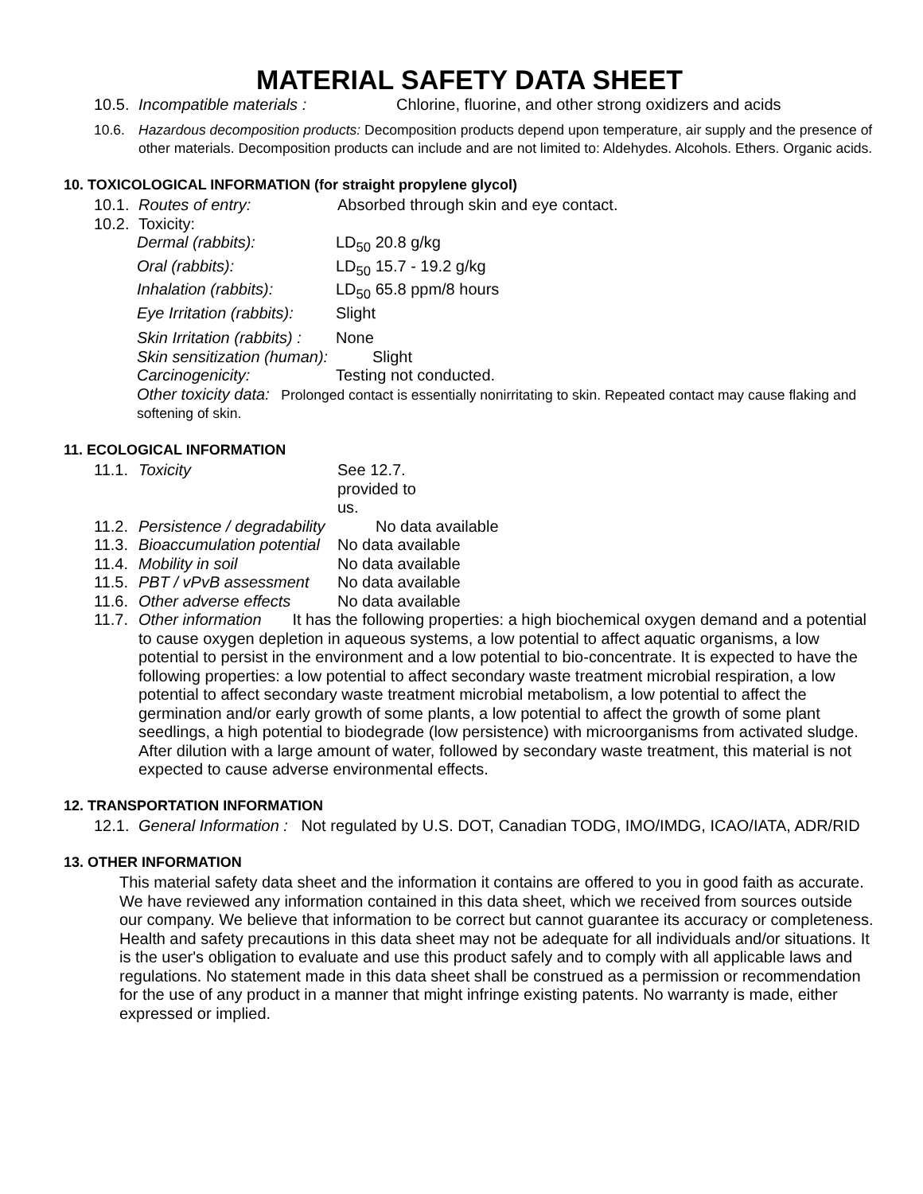MATERIAL SAFETY DATA SHEET
10.5. Incompatible materials : Chlorine, fluorine, and other strong oxidizers and acids
10.6. Hazardous decomposition products: Decomposition products depend upon temperature, air supply and the presence of other materials. Decomposition products can include and are not limited to: Aldehydes. Alcohols. Ethers. Organic acids.
10. TOXICOLOGICAL INFORMATION (for straight propylene glycol)
10.1. Routes of entry: Absorbed through skin and eye contact.
10.2. Toxicity:
Dermal (rabbits): LD<sub>50</sub> 20.8 g/kg
Oral (rabbits): LD<sub>50</sub> 15.7 - 19.2 g/kg
Inhalation (rabbits): LD<sub>50</sub> 65.8 ppm/8 hours
Eye Irritation (rabbits): Slight
Skin Irritation (rabbits) : None
Skin sensitization (human): Slight
Carcinogenicity: Testing not conducted.
Other toxicity data: Prolonged contact is essentially nonirritating to skin. Repeated contact may cause flaking and softening of skin.
11. ECOLOGICAL INFORMATION
11.1. Toxicity See 12.7.
provided to
us.
11.2. Persistence / degradability No data available
11.3. Bioaccumulation potential No data available
11.4. Mobility in soil No data available
11.5. PBT / vPvB assessment No data available
11.6. Other adverse effects No data available
11.7. Other information It has the following properties: a high biochemical oxygen demand and a potential to cause oxygen depletion in aqueous systems, a low potential to affect aquatic organisms, a low potential to persist in the environment and a low potential to bio-concentrate. It is expected to have the following properties: a low potential to affect secondary waste treatment microbial respiration, a low potential to affect secondary waste treatment microbial metabolism, a low potential to affect the germination and/or early growth of some plants, a low potential to affect the growth of some plant seedlings, a high potential to biodegrade (low persistence) with microorganisms from activated sludge. After dilution with a large amount of water, followed by secondary waste treatment, this material is not expected to cause adverse environmental effects.
12. TRANSPORTATION INFORMATION
12.1. General Information : Not regulated by U.S. DOT, Canadian TODG, IMO/IMDG, ICAO/IATA, ADR/RID
13. OTHER INFORMATION
This material safety data sheet and the information it contains are offered to you in good faith as accurate. We have reviewed any information contained in this data sheet, which we received from sources outside our company. We believe that information to be correct but cannot guarantee its accuracy or completeness. Health and safety precautions in this data sheet may not be adequate for all individuals and/or situations. It is the user's obligation to evaluate and use this product safely and to comply with all applicable laws and regulations. No statement made in this data sheet shall be construed as a permission or recommendation for the use of any product in a manner that might infringe existing patents. No warranty is made, either expressed or implied.